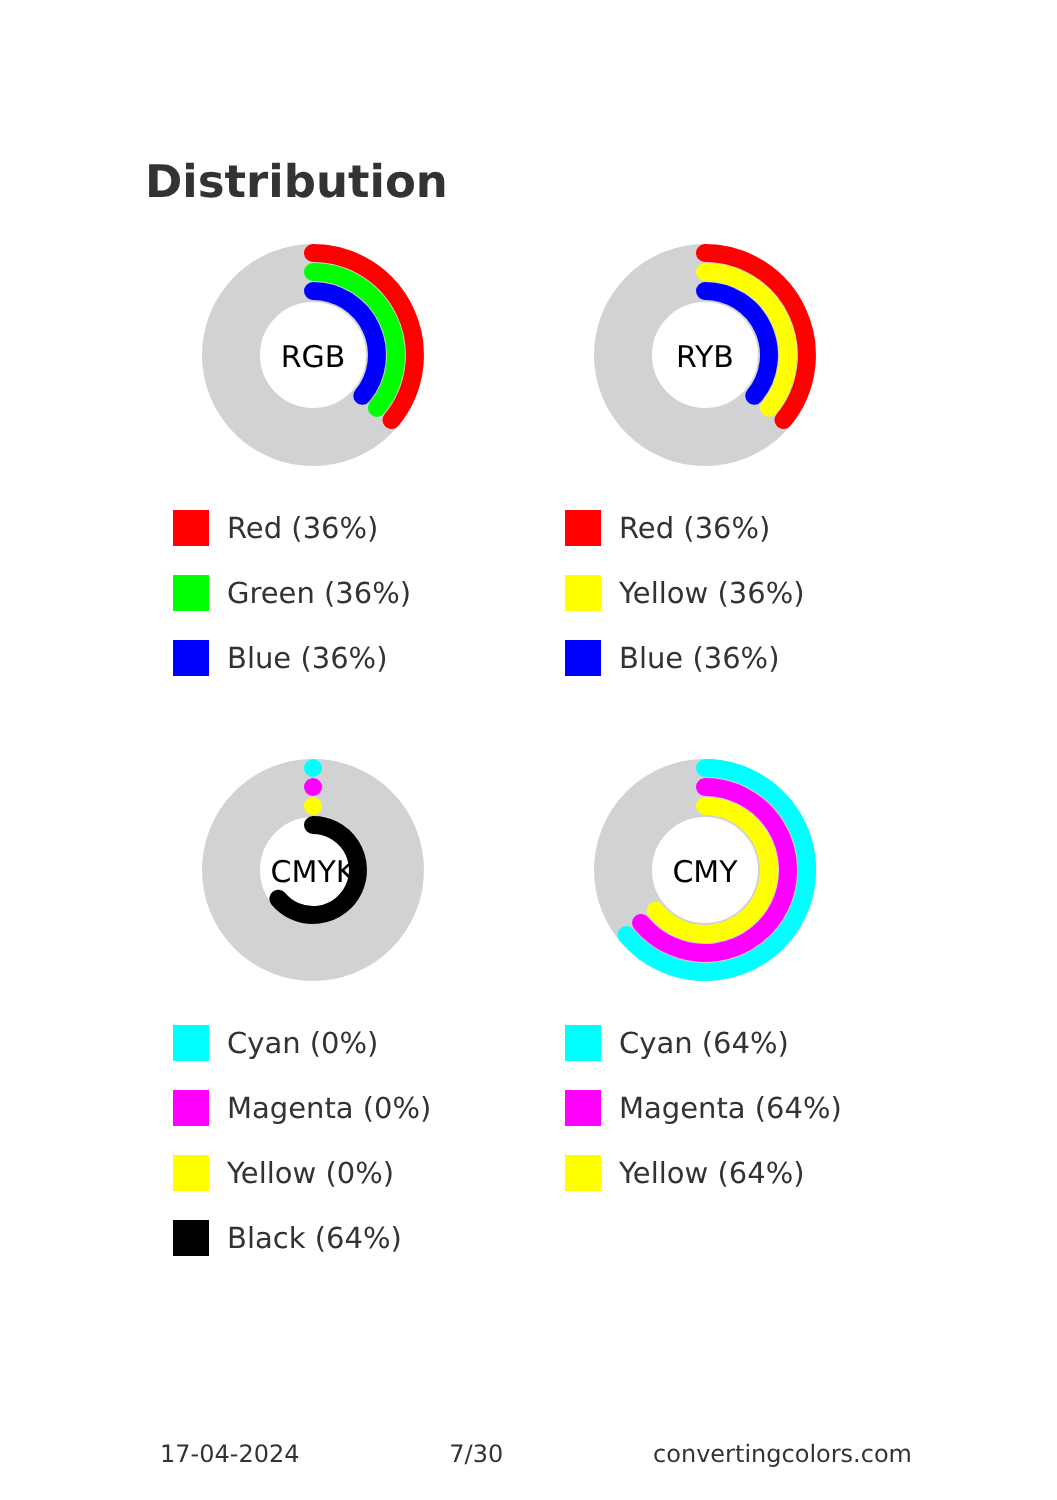Distribution
RGB
Red (36%)
Green (36%)
Blue (36%)
RYB
Red (36%)
Yellow (36%)
Blue (36%)
CMYK
Cyan (0%)
Magenta (0%)
Yellow (0%)
Black (64%)
CMY
Cyan (64%)
Magenta (64%)
Yellow (64%)
17-04-2024 7/30 convertingcolors.com